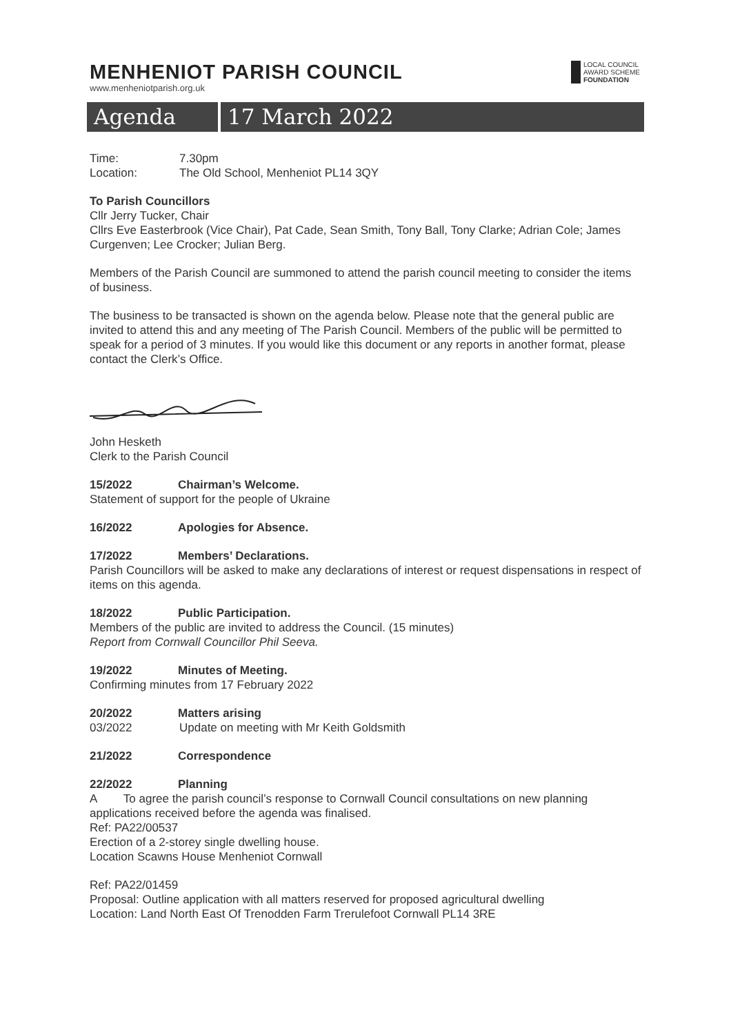MENHENIOT PARISH COUNCIL
www.menheniotparish.org.uk
LOCAL COUNCIL
AWARD SCHEME
FOUNDATION
Agenda 17 March 2022
Time: 7.30pm
Location: The Old School, Menheniot PL14 3QY
To Parish Councillors
Cllr Jerry Tucker, Chair
Cllrs Eve Easterbrook (Vice Chair), Pat Cade, Sean Smith, Tony Ball, Tony Clarke; Adrian Cole; James Curgenven; Lee Crocker; Julian Berg.
Members of the Parish Council are summoned to attend the parish council meeting to consider the items of business.
The business to be transacted is shown on the agenda below. Please note that the general public are invited to attend this and any meeting of The Parish Council. Members of the public will be permitted to speak for a period of 3 minutes. If you would like this document or any reports in another format, please contact the Clerk’s Office.
John Hesketh
Clerk to the Parish Council
15/2022 Chairman’s Welcome.
Statement of support for the people of Ukraine
16/2022 Apologies for Absence.
17/2022 Members’ Declarations.
Parish Councillors will be asked to make any declarations of interest or request dispensations in respect of items on this agenda.
18/2022 Public Participation.
Members of the public are invited to address the Council. (15 minutes)
Report from Cornwall Councillor Phil Seeva.
19/2022 Minutes of Meeting.
Confirming minutes from 17 February 2022
20/2022 Matters arising
03/2022 Update on meeting with Mr Keith Goldsmith
21/2022 Correspondence
22/2022 Planning
A To agree the parish council’s response to Cornwall Council consultations on new planning applications received before the agenda was finalised.
Ref: PA22/00537
Erection of a 2-storey single dwelling house.
Location Scawns House Menheniot Cornwall
Ref: PA22/01459
Proposal: Outline application with all matters reserved for proposed agricultural dwelling
Location: Land North East Of Trenodden Farm Trerulefoot Cornwall PL14 3RE